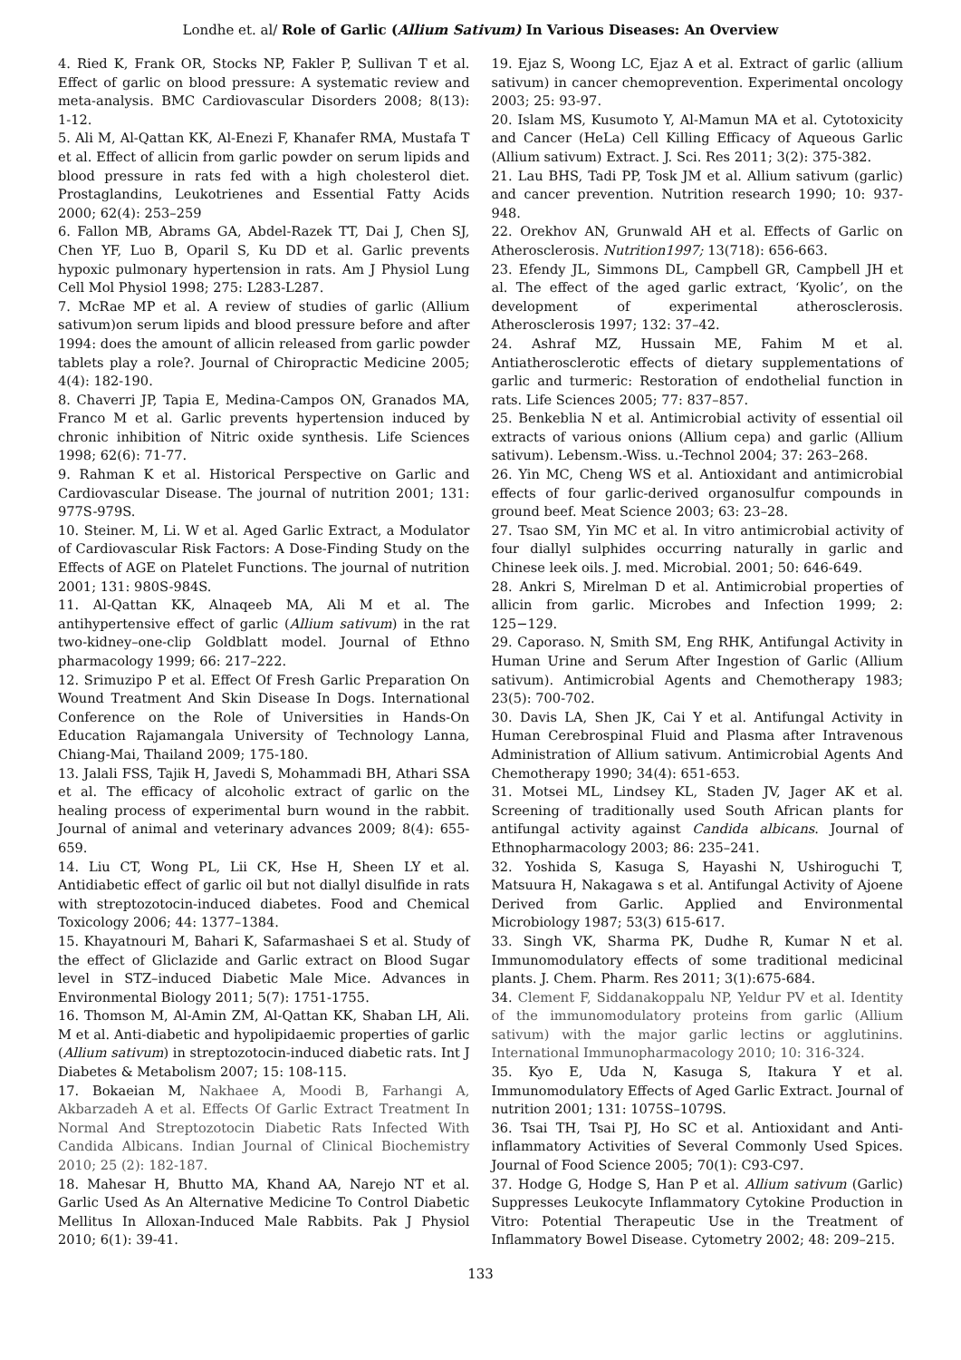Londhe et. al/ Role of Garlic (Allium Sativum) In Various Diseases: An Overview
4. Ried K, Frank OR, Stocks NP, Fakler P, Sullivan T et al. Effect of garlic on blood pressure: A systematic review and meta-analysis. BMC Cardiovascular Disorders 2008; 8(13): 1-12.
5. Ali M, Al-Qattan KK, Al-Enezi F, Khanafer RMA, Mustafa T et al. Effect of allicin from garlic powder on serum lipids and blood pressure in rats fed with a high cholesterol diet. Prostaglandins, Leukotrienes and Essential Fatty Acids 2000; 62(4): 253–259
6. Fallon MB, Abrams GA, Abdel-Razek TT, Dai J, Chen SJ, Chen YF, Luo B, Oparil S, Ku DD et al. Garlic prevents hypoxic pulmonary hypertension in rats. Am J Physiol Lung Cell Mol Physiol 1998; 275: L283-L287.
7. McRae MP et al. A review of studies of garlic (Allium sativum)on serum lipids and blood pressure before and after 1994: does the amount of allicin released from garlic powder tablets play a role?. Journal of Chiropractic Medicine 2005; 4(4): 182-190.
8. Chaverri JP, Tapia E, Medina-Campos ON, Granados MA, Franco M et al. Garlic prevents hypertension induced by chronic inhibition of Nitric oxide synthesis. Life Sciences 1998; 62(6): 71-77.
9. Rahman K et al. Historical Perspective on Garlic and Cardiovascular Disease. The journal of nutrition 2001; 131: 977S-979S.
10. Steiner. M, Li. W et al. Aged Garlic Extract, a Modulator of Cardiovascular Risk Factors: A Dose-Finding Study on the Effects of AGE on Platelet Functions. The journal of nutrition 2001; 131: 980S-984S.
11. Al-Qattan KK, Alnaqeeb MA, Ali M et al. The antihypertensive effect of garlic (Allium sativum) in the rat two-kidney–one-clip Goldblatt model. Journal of Ethno pharmacology 1999; 66: 217–222.
12. Srimuzipo P et al. Effect Of Fresh Garlic Preparation On Wound Treatment And Skin Disease In Dogs. International Conference on the Role of Universities in Hands-On Education Rajamangala University of Technology Lanna, Chiang-Mai, Thailand 2009; 175-180.
13. Jalali FSS, Tajik H, Javedi S, Mohammadi BH, Athari SSA et al. The efficacy of alcoholic extract of garlic on the healing process of experimental burn wound in the rabbit. Journal of animal and veterinary advances 2009; 8(4): 655-659.
14. Liu CT, Wong PL, Lii CK, Hse H, Sheen LY et al. Antidiabetic effect of garlic oil but not diallyl disulfide in rats with streptozotocin-induced diabetes. Food and Chemical Toxicology 2006; 44: 1377–1384.
15. Khayatnouri M, Bahari K, Safarmashaei S et al. Study of the effect of Gliclazide and Garlic extract on Blood Sugar level in STZ–induced Diabetic Male Mice. Advances in Environmental Biology 2011; 5(7): 1751-1755.
16. Thomson M, Al-Amin ZM, Al-Qattan KK, Shaban LH, Ali. M et al. Anti-diabetic and hypolipidaemic properties of garlic (Allium sativum) in streptozotocin-induced diabetic rats. Int J Diabetes & Metabolism 2007; 15: 108-115.
17. Bokaeian M, Nakhaee A, Moodi B, Farhangi A, Akbarzadeh A et al. Effects Of Garlic Extract Treatment In Normal And Streptozotocin Diabetic Rats Infected With Candida Albicans. Indian Journal of Clinical Biochemistry 2010; 25 (2): 182-187.
18. Mahesar H, Bhutto MA, Khand AA, Narejo NT et al. Garlic Used As An Alternative Medicine To Control Diabetic Mellitus In Alloxan-Induced Male Rabbits. Pak J Physiol 2010; 6(1): 39-41.
19. Ejaz S, Woong LC, Ejaz A et al. Extract of garlic (allium sativum) in cancer chemoprevention. Experimental oncology 2003; 25: 93-97.
20. Islam MS, Kusumoto Y, Al-Mamun MA et al. Cytotoxicity and Cancer (HeLa) Cell Killing Efficacy of Aqueous Garlic (Allium sativum) Extract. J. Sci. Res 2011; 3(2): 375-382.
21. Lau BHS, Tadi PP, Tosk JM et al. Allium sativum (garlic) and cancer prevention. Nutrition research 1990; 10: 937-948.
22. Orekhov AN, Grunwald AH et al. Effects of Garlic on Atherosclerosis. Nutrition1997; 13(718): 656-663.
23. Efendy JL, Simmons DL, Campbell GR, Campbell JH et al. The effect of the aged garlic extract, ‘Kyolic’, on the development of experimental atherosclerosis. Atherosclerosis 1997; 132: 37–42.
24. Ashraf MZ, Hussain ME, Fahim M et al. Antiatherosclerotic effects of dietary supplementations of garlic and turmeric: Restoration of endothelial function in rats. Life Sciences 2005; 77: 837–857.
25. Benkeblia N et al. Antimicrobial activity of essential oil extracts of various onions (Allium cepa) and garlic (Allium sativum). Lebensm.-Wiss. u.-Technol 2004; 37: 263–268.
26. Yin MC, Cheng WS et al. Antioxidant and antimicrobial effects of four garlic-derived organosulfur compounds in ground beef. Meat Science 2003; 63: 23–28.
27. Tsao SM, Yin MC et al. In vitro antimicrobial activity of four diallyl sulphides occurring naturally in garlic and Chinese leek oils. J. med. Microbial. 2001; 50: 646-649.
28. Ankri S, Mirelman D et al. Antimicrobial properties of allicin from garlic. Microbes and Infection 1999; 2: 125−129.
29. Caporaso. N, Smith SM, Eng RHK, Antifungal Activity in Human Urine and Serum After Ingestion of Garlic (Allium sativum). Antimicrobial Agents and Chemotherapy 1983; 23(5): 700-702.
30. Davis LA, Shen JK, Cai Y et al. Antifungal Activity in Human Cerebrospinal Fluid and Plasma after Intravenous Administration of Allium sativum. Antimicrobial Agents And Chemotherapy 1990; 34(4): 651-653.
31. Motsei ML, Lindsey KL, Staden JV, Jager AK et al. Screening of traditionally used South African plants for antifungal activity against Candida albicans. Journal of Ethnopharmacology 2003; 86: 235–241.
32. Yoshida S, Kasuga S, Hayashi N, Ushiroguchi T, Matsuura H, Nakagawa s et al. Antifungal Activity of Ajoene Derived from Garlic. Applied and Environmental Microbiology 1987; 53(3) 615-617.
33. Singh VK, Sharma PK, Dudhe R, Kumar N et al. Immunomodulatory effects of some traditional medicinal plants. J. Chem. Pharm. Res 2011; 3(1):675-684.
34. Clement F, Siddanakoppalu NP, Yeldur PV et al. Identity of the immunomodulatory proteins from garlic (Allium sativum) with the major garlic lectins or agglutinins. International Immunopharmacology 2010; 10: 316-324.
35. Kyo E, Uda N, Kasuga S, Itakura Y et al. Immunomodulatory Effects of Aged Garlic Extract. Journal of nutrition 2001; 131: 1075S–1079S.
36. Tsai TH, Tsai PJ, Ho SC et al. Antioxidant and Anti-inflammatory Activities of Several Commonly Used Spices. Journal of Food Science 2005; 70(1): C93-C97.
37. Hodge G, Hodge S, Han P et al. Allium sativum (Garlic) Suppresses Leukocyte Inflammatory Cytokine Production in Vitro: Potential Therapeutic Use in the Treatment of Inflammatory Bowel Disease. Cytometry 2002; 48: 209–215.
133